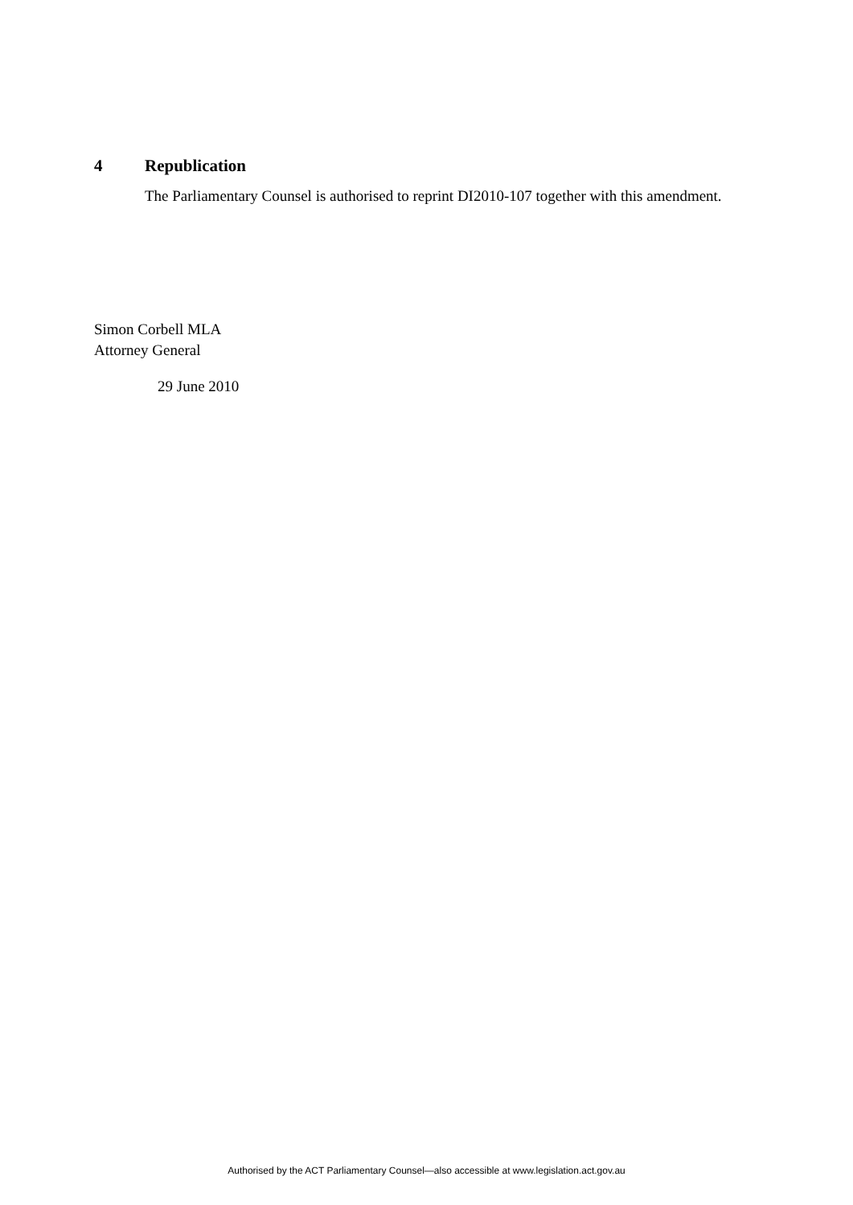4 Republication
The Parliamentary Counsel is authorised to reprint DI2010-107 together with this amendment.
Simon Corbell MLA
Attorney General
29 June 2010
Authorised by the ACT Parliamentary Counsel—also accessible at www.legislation.act.gov.au